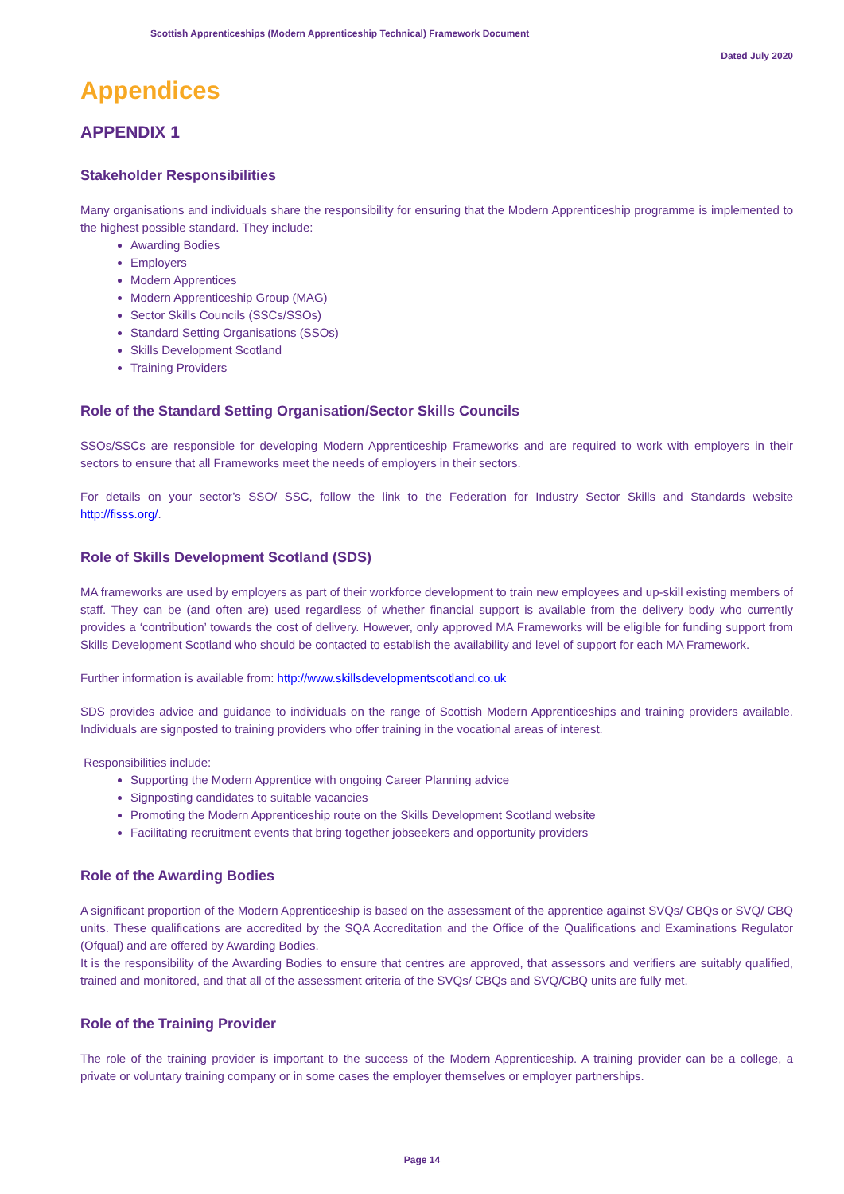Scottish Apprenticeships (Modern Apprenticeship Technical) Framework Document
Dated July 2020
Appendices
APPENDIX 1
Stakeholder Responsibilities
Many organisations and individuals share the responsibility for ensuring that the Modern Apprenticeship programme is implemented to the highest possible standard. They include:
Awarding Bodies
Employers
Modern Apprentices
Modern Apprenticeship Group (MAG)
Sector Skills Councils (SSCs/SSOs)
Standard Setting Organisations (SSOs)
Skills Development Scotland
Training Providers
Role of the Standard Setting Organisation/Sector Skills Councils
SSOs/SSCs are responsible for developing Modern Apprenticeship Frameworks and are required to work with employers in their sectors to ensure that all Frameworks meet the needs of employers in their sectors.
For details on your sector’s SSO/ SSC, follow the link to the Federation for Industry Sector Skills and Standards website http://fisss.org/.
Role of Skills Development Scotland (SDS)
MA frameworks are used by employers as part of their workforce development to train new employees and up-skill existing members of staff. They can be (and often are) used regardless of whether financial support is available from the delivery body who currently provides a ‘contribution’ towards the cost of delivery. However, only approved MA Frameworks will be eligible for funding support from Skills Development Scotland who should be contacted to establish the availability and level of support for each MA Framework.
Further information is available from: http://www.skillsdevelopmentscotland.co.uk
SDS provides advice and guidance to individuals on the range of Scottish Modern Apprenticeships and training providers available. Individuals are signposted to training providers who offer training in the vocational areas of interest.
Responsibilities include:
Supporting the Modern Apprentice with ongoing Career Planning advice
Signposting candidates to suitable vacancies
Promoting the Modern Apprenticeship route on the Skills Development Scotland website
Facilitating recruitment events that bring together jobseekers and opportunity providers
Role of the Awarding Bodies
A significant proportion of the Modern Apprenticeship is based on the assessment of the apprentice against SVQs/ CBQs or SVQ/ CBQ units. These qualifications are accredited by the SQA Accreditation and the Office of the Qualifications and Examinations Regulator (Ofqual) and are offered by Awarding Bodies.
It is the responsibility of the Awarding Bodies to ensure that centres are approved, that assessors and verifiers are suitably qualified, trained and monitored, and that all of the assessment criteria of the SVQs/ CBQs and SVQ/CBQ units are fully met.
Role of the Training Provider
The role of the training provider is important to the success of the Modern Apprenticeship. A training provider can be a college, a private or voluntary training company or in some cases the employer themselves or employer partnerships.
Page 14